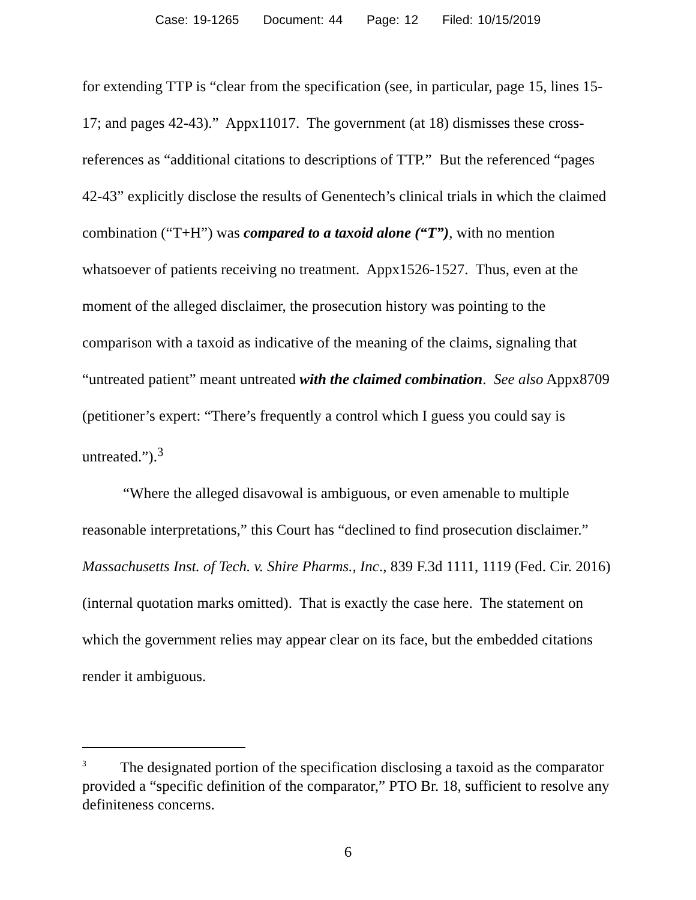Case: 19-1265 Document: 44 Page: 12 Filed: 10/15/2019
for extending TTP is “clear from the specification (see, in particular, page 15, lines 15-17; and pages 42-43).” Appx11017. The government (at 18) dismisses these cross-references as “additional citations to descriptions of TTP.” But the referenced “pages 42-43” explicitly disclose the results of Genentech’s clinical trials in which the claimed combination (“T+H”) was compared to a taxoid alone (“T”), with no mention whatsoever of patients receiving no treatment. Appx1526-1527. Thus, even at the moment of the alleged disclaimer, the prosecution history was pointing to the comparison with a taxoid as indicative of the meaning of the claims, signaling that “untreated patient” meant untreated with the claimed combination. See also Appx8709 (petitioner’s expert: “There’s frequently a control which I guess you could say is untreated.”).<sup>3</sup>
“Where the alleged disavowal is ambiguous, or even amenable to multiple reasonable interpretations,” this Court has “declined to find prosecution disclaimer.” Massachusetts Inst. of Tech. v. Shire Pharms., Inc., 839 F.3d 1111, 1119 (Fed. Cir. 2016) (internal quotation marks omitted). That is exactly the case here. The statement on which the government relies may appear clear on its face, but the embedded citations render it ambiguous.
<sup>3</sup> The designated portion of the specification disclosing a taxoid as the comparator provided a “specific definition of the comparator,” PTO Br. 18, sufficient to resolve any definiteness concerns.
6